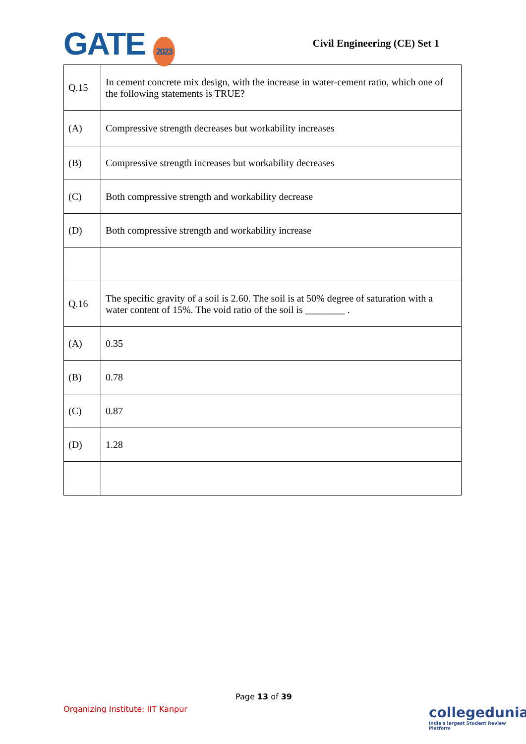GATE 2023
Civil Engineering (CE) Set 1
| Q.15 | In cement concrete mix design, with the increase in water-cement ratio, which one of the following statements is TRUE? |
| (A) | Compressive strength decreases but workability increases |
| (B) | Compressive strength increases but workability decreases |
| (C) | Both compressive strength and workability decrease |
| (D) | Both compressive strength and workability increase |
| Q.16 | The specific gravity of a soil is 2.60. The soil is at 50% degree of saturation with a water content of 15%. The void ratio of the soil is ________ . |
| (A) | 0.35 |
| (B) | 0.78 |
| (C) | 0.87 |
| (D) | 1.28 |
Page 13 of 39
Organizing Institute: IIT Kanpur
collegedunia
India's largest Student Review Platform